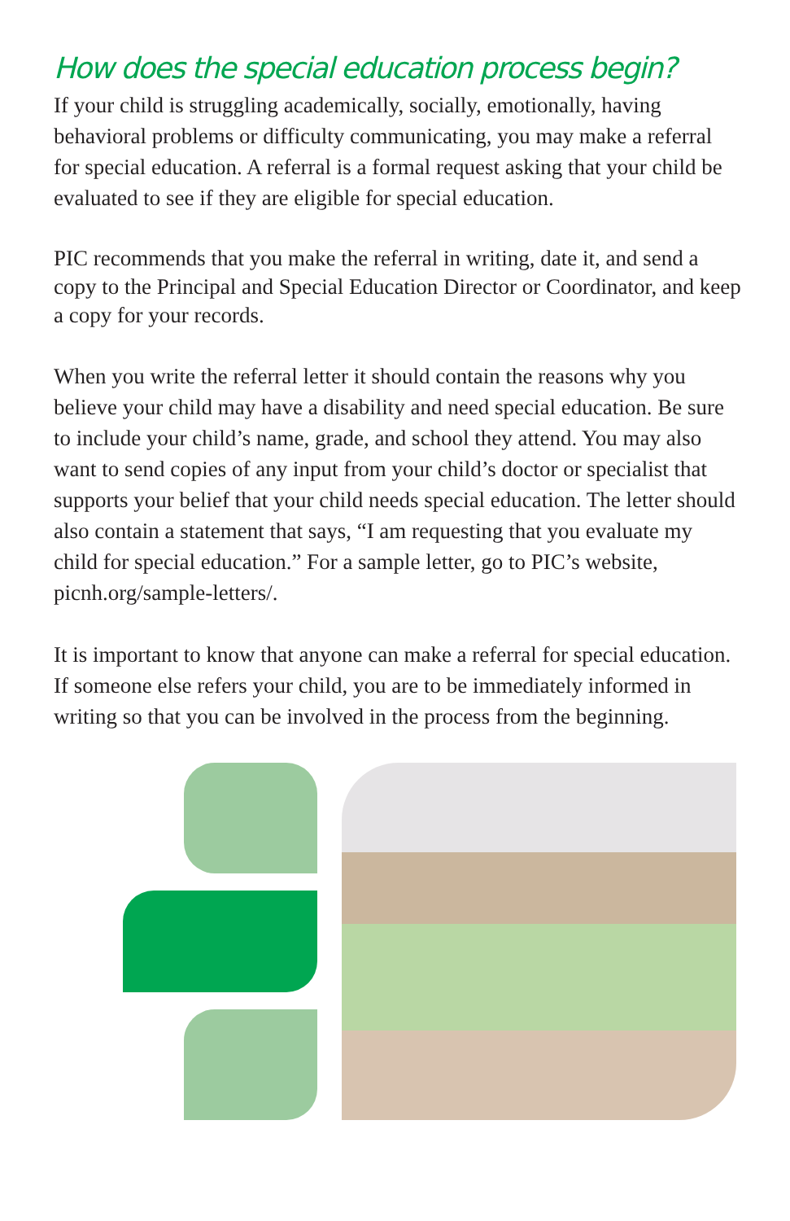How does the special education process begin?
If your child is struggling academically, socially, emotionally, having behavioral problems or difficulty communicating, you may make a referral for special education. A referral is a formal request asking that your child be evaluated to see if they are eligible for special education.
PIC recommends that you make the referral in writing, date it, and send a copy to the Principal and Special Education Director or Coordinator, and keep a copy for your records.
When you write the referral letter it should contain the reasons why you believe your child may have a disability and need special education. Be sure to include your child’s name, grade, and school they attend. You may also want to send copies of any input from your child’s doctor or specialist that supports your belief that your child needs special education. The letter should also contain a statement that says, “I am requesting that you evaluate my child for special education.” For a sample letter, go to PIC’s website, picnh.org/sample-letters/.
It is important to know that anyone can make a referral for special education. If someone else refers your child, you are to be immediately informed in writing so that you can be involved in the process from the beginning.